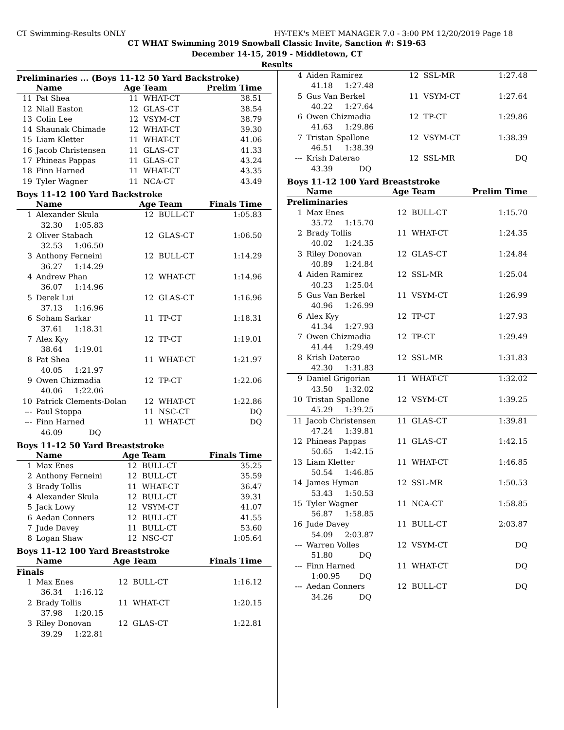CT Swimming-Results ONLY HY-TEK's MEET MANAGER 7.0 - 3:00 PM 12/20/2019 Page 18
CT WHAT Swimming 2019 Snowball Classic Invite, Sanction #: S19-63
December 14-15, 2019 - Middletown, CT
Results
Preliminaries ... (Boys 11-12 50 Yard Backstroke)
| | Name | Age | Team | Prelim Time |
| --- | --- | --- | --- | --- |
| 11 | Pat Shea | 11 | WHAT-CT | 38.51 |
| 12 | Niall Easton | 12 | GLAS-CT | 38.54 |
| 13 | Colin Lee | 12 | VSYM-CT | 38.79 |
| 14 | Shaunak Chimade | 12 | WHAT-CT | 39.30 |
| 15 | Liam Kletter | 11 | WHAT-CT | 41.06 |
| 16 | Jacob Christensen | 11 | GLAS-CT | 41.33 |
| 17 | Phineas Pappas | 11 | GLAS-CT | 43.24 |
| 18 | Finn Harned | 11 | WHAT-CT | 43.35 |
| 19 | Tyler Wagner | 11 | NCA-CT | 43.49 |
Boys 11-12 100 Yard Backstroke
| | Name | Age | Team | Finals Time |
| --- | --- | --- | --- | --- |
| 1 | Alexander Skula | 12 | BULL-CT | 1:05.83 |
| 32.30 1:05.83 | | | | |
| 2 | Oliver Stabach | 12 | GLAS-CT | 1:06.50 |
| 32.53 1:06.50 | | | | |
| 3 | Anthony Ferneini | 12 | BULL-CT | 1:14.29 |
| 36.27 1:14.29 | | | | |
| 4 | Andrew Phan | 12 | WHAT-CT | 1:14.96 |
| 36.07 1:14.96 | | | | |
| 5 | Derek Lui | 12 | GLAS-CT | 1:16.96 |
| 37.13 1:16.96 | | | | |
| 6 | Soham Sarkar | 11 | TP-CT | 1:18.31 |
| 37.61 1:18.31 | | | | |
| 7 | Alex Kyy | 12 | TP-CT | 1:19.01 |
| 38.64 1:19.01 | | | | |
| 8 | Pat Shea | 11 | WHAT-CT | 1:21.97 |
| 40.05 1:21.97 | | | | |
| 9 | Owen Chizmadia | 12 | TP-CT | 1:22.06 |
| 40.06 1:22.06 | | | | |
| 10 | Patrick Clements-Dolan | 12 | WHAT-CT | 1:22.86 |
| --- | Paul Stoppa | 11 | NSC-CT | DQ |
| --- | Finn Harned | 11 | WHAT-CT | DQ |
| 46.09 DQ | | | | |
Boys 11-12 50 Yard Breaststroke
| | Name | Age | Team | Finals Time |
| --- | --- | --- | --- | --- |
| 1 | Max Enes | 12 | BULL-CT | 35.25 |
| 2 | Anthony Ferneini | 12 | BULL-CT | 35.59 |
| 3 | Brady Tollis | 11 | WHAT-CT | 36.47 |
| 4 | Alexander Skula | 12 | BULL-CT | 39.31 |
| 5 | Jack Lowy | 12 | VSYM-CT | 41.07 |
| 6 | Aedan Conners | 12 | BULL-CT | 41.55 |
| 7 | Jude Davey | 11 | BULL-CT | 53.60 |
| 8 | Logan Shaw | 12 | NSC-CT | 1:05.64 |
Boys 11-12 100 Yard Breaststroke
| | Name | Age | Team | Finals Time |
| --- | --- | --- | --- | --- |
| Finals | | | | |
| 1 | Max Enes | 12 | BULL-CT | 1:16.12 |
| 36.34 1:16.12 | | | | |
| 2 | Brady Tollis | 11 | WHAT-CT | 1:20.15 |
| 37.98 1:20.15 | | | | |
| 3 | Riley Donovan | 12 | GLAS-CT | 1:22.81 |
| 39.29 1:22.81 | | | | |
| 4 | Aiden Ramirez | 12 | SSL-MR | 1:27.48 |
| 41.18 1:27.48 | | | | |
| 5 | Gus Van Berkel | 11 | VSYM-CT | 1:27.64 |
| 40.22 1:27.64 | | | | |
| 6 | Owen Chizmadia | 12 | TP-CT | 1:29.86 |
| 41.63 1:29.86 | | | | |
| 7 | Tristan Spallone | 12 | VSYM-CT | 1:38.39 |
| 46.51 1:38.39 | | | | |
| --- | Krish Daterao | 12 | SSL-MR | DQ |
| 43.39 DQ | | | | |
Boys 11-12 100 Yard Breaststroke
| | Name | Age | Team | Prelim Time |
| --- | --- | --- | --- | --- |
| Preliminaries | | | | |
| 1 | Max Enes | 12 | BULL-CT | 1:15.70 |
| 35.72 1:15.70 | | | | |
| 2 | Brady Tollis | 11 | WHAT-CT | 1:24.35 |
| 40.02 1:24.35 | | | | |
| 3 | Riley Donovan | 12 | GLAS-CT | 1:24.84 |
| 40.89 1:24.84 | | | | |
| 4 | Aiden Ramirez | 12 | SSL-MR | 1:25.04 |
| 40.23 1:25.04 | | | | |
| 5 | Gus Van Berkel | 11 | VSYM-CT | 1:26.99 |
| 40.96 1:26.99 | | | | |
| 6 | Alex Kyy | 12 | TP-CT | 1:27.93 |
| 41.34 1:27.93 | | | | |
| 7 | Owen Chizmadia | 12 | TP-CT | 1:29.49 |
| 41.44 1:29.49 | | | | |
| 8 | Krish Daterao | 12 | SSL-MR | 1:31.83 |
| 42.30 1:31.83 | | | | |
| 9 | Daniel Grigorian | 11 | WHAT-CT | 1:32.02 |
| 43.50 1:32.02 | | | | |
| 10 | Tristan Spallone | 12 | VSYM-CT | 1:39.25 |
| 45.29 1:39.25 | | | | |
| 11 | Jacob Christensen | 11 | GLAS-CT | 1:39.81 |
| 47.24 1:39.81 | | | | |
| 12 | Phineas Pappas | 11 | GLAS-CT | 1:42.15 |
| 50.65 1:42.15 | | | | |
| 13 | Liam Kletter | 11 | WHAT-CT | 1:46.85 |
| 50.54 1:46.85 | | | | |
| 14 | James Hyman | 12 | SSL-MR | 1:50.53 |
| 53.43 1:50.53 | | | | |
| 15 | Tyler Wagner | 11 | NCA-CT | 1:58.85 |
| 56.87 1:58.85 | | | | |
| 16 | Jude Davey | 11 | BULL-CT | 2:03.87 |
| 54.09 2:03.87 | | | | |
| --- | Warren Volles | 12 | VSYM-CT | DQ |
| 51.80 DQ | | | | |
| --- | Finn Harned | 11 | WHAT-CT | DQ |
| 1:00.95 DQ | | | | |
| --- | Aedan Conners | 12 | BULL-CT | DQ |
| 34.26 DQ | | | | |